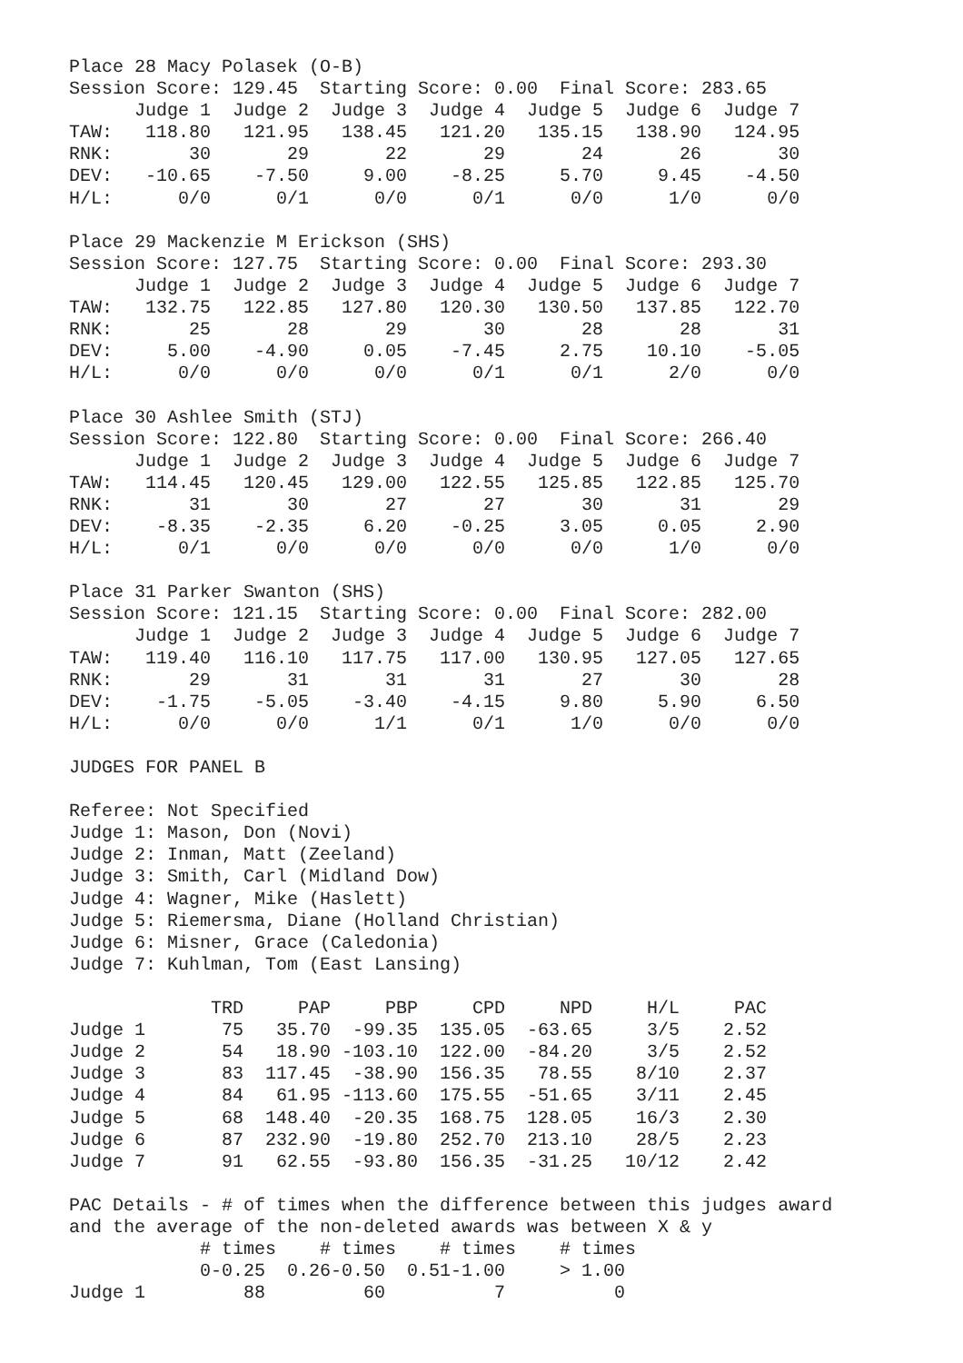Place 28 Macy Polasek (O-B)
Session Score: 129.45  Starting Score: 0.00  Final Score: 283.65
      Judge 1  Judge 2  Judge 3  Judge 4  Judge 5  Judge 6  Judge 7
TAW:   118.80   121.95   138.45   121.20   135.15   138.90   124.95
RNK:       30       29       22       29       24       26       30
DEV:   -10.65    -7.50     9.00    -8.25     5.70     9.45    -4.50
H/L:      0/0      0/1      0/0      0/1      0/0      1/0      0/0

Place 29 Mackenzie M Erickson (SHS)
Session Score: 127.75  Starting Score: 0.00  Final Score: 293.30
      Judge 1  Judge 2  Judge 3  Judge 4  Judge 5  Judge 6  Judge 7
TAW:   132.75   122.85   127.80   120.30   130.50   137.85   122.70
RNK:       25       28       29       30       28       28       31
DEV:     5.00    -4.90     0.05    -7.45     2.75    10.10    -5.05
H/L:      0/0      0/0      0/0      0/1      0/1      2/0      0/0

Place 30 Ashlee Smith (STJ)
Session Score: 122.80  Starting Score: 0.00  Final Score: 266.40
      Judge 1  Judge 2  Judge 3  Judge 4  Judge 5  Judge 6  Judge 7
TAW:   114.45   120.45   129.00   122.55   125.85   122.85   125.70
RNK:       31       30       27       27       30       31       29
DEV:    -8.35    -2.35     6.20    -0.25     3.05     0.05     2.90
H/L:      0/1      0/0      0/0      0/0      0/0      1/0      0/0

Place 31 Parker Swanton (SHS)
Session Score: 121.15  Starting Score: 0.00  Final Score: 282.00
      Judge 1  Judge 2  Judge 3  Judge 4  Judge 5  Judge 6  Judge 7
TAW:   119.40   116.10   117.75   117.00   130.95   127.05   127.65
RNK:       29       31       31       31       27       30       28
DEV:    -1.75    -5.05    -3.40    -4.15     9.80     5.90     6.50
H/L:      0/0      0/0      1/1      0/1      1/0      0/0      0/0

JUDGES FOR PANEL B

Referee: Not Specified
Judge 1: Mason, Don (Novi)
Judge 2: Inman, Matt (Zeeland)
Judge 3: Smith, Carl (Midland Dow)
Judge 4: Wagner, Mike (Haslett)
Judge 5: Riemersma, Diane (Holland Christian)
Judge 6: Misner, Grace (Caledonia)
Judge 7: Kuhlman, Tom (East Lansing)

             TRD     PAP     PBP     CPD     NPD     H/L     PAC
Judge 1       75   35.70  -99.35  135.05  -63.65     3/5    2.52
Judge 2       54   18.90 -103.10  122.00  -84.20     3/5    2.52
Judge 3       83  117.45  -38.90  156.35   78.55    8/10    2.37
Judge 4       84   61.95 -113.60  175.55  -51.65    3/11    2.45
Judge 5       68  148.40  -20.35  168.75  128.05    16/3    2.30
Judge 6       87  232.90  -19.80  252.70  213.10    28/5    2.23
Judge 7       91   62.55  -93.80  156.35  -31.25   10/12    2.42

PAC Details - # of times when the difference between this judges award
and the average of the non-deleted awards was between X & y
            # times    # times    # times    # times
            0-0.25  0.26-0.50  0.51-1.00     > 1.00
Judge 1         88         60          7          0